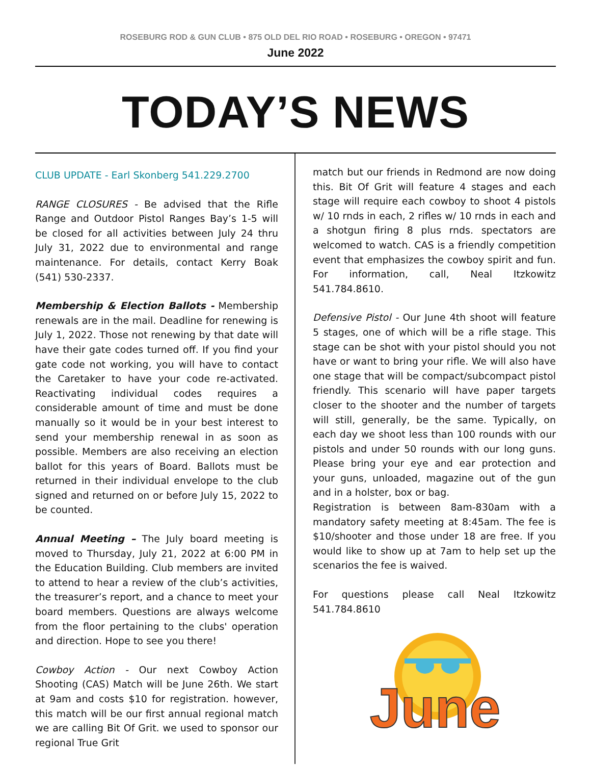ROSEBURG ROD & GUN CLUB • 875 OLD DEL RIO ROAD • ROSEBURG • OREGON • 97471
June 2022
TODAY’S NEWS
CLUB UPDATE - Earl Skonberg 541.229.2700
RANGE CLOSURES - Be advised that the Rifle Range and Outdoor Pistol Ranges Bay’s 1-5 will be closed for all activities between July 24 thru July 31, 2022 due to environmental and range maintenance. For details, contact Kerry Boak (541) 530-2337.
Membership & Election Ballots - Membership renewals are in the mail. Deadline for renewing is July 1, 2022. Those not renewing by that date will have their gate codes turned off. If you find your gate code not working, you will have to contact the Caretaker to have your code re-activated. Reactivating individual codes requires a considerable amount of time and must be done manually so it would be in your best interest to send your membership renewal in as soon as possible. Members are also receiving an election ballot for this years of Board. Ballots must be returned in their individual envelope to the club signed and returned on or before July 15, 2022 to be counted.
Annual Meeting – The July board meeting is moved to Thursday, July 21, 2022 at 6:00 PM in the Education Building. Club members are invited to attend to hear a review of the club’s activities, the treasurer’s report, and a chance to meet your board members. Questions are always welcome from the floor pertaining to the clubs' operation and direction. Hope to see you there!
Cowboy Action - Our next Cowboy Action Shooting (CAS) Match will be June 26th. We start at 9am and costs $10 for registration. however, this match will be our first annual regional match we are calling Bit Of Grit. we used to sponsor our regional True Grit
match but our friends in Redmond are now doing this. Bit Of Grit will feature 4 stages and each stage will require each cowboy to shoot 4 pistols w/ 10 rnds in each, 2 rifles w/ 10 rnds in each and a shotgun firing 8 plus rnds. spectators are welcomed to watch. CAS is a friendly competition event that emphasizes the cowboy spirit and fun. For information, call, Neal Itzkowitz 541.784.8610.
Defensive Pistol - Our June 4th shoot will feature 5 stages, one of which will be a rifle stage. This stage can be shot with your pistol should you not have or want to bring your rifle. We will also have one stage that will be compact/subcompact pistol friendly. This scenario will have paper targets closer to the shooter and the number of targets will still, generally, be the same. Typically, on each day we shoot less than 100 rounds with our pistols and under 50 rounds with our long guns. Please bring your eye and ear protection and your guns, unloaded, magazine out of the gun and in a holster, box or bag.
Registration is between 8am-830am with a mandatory safety meeting at 8:45am. The fee is $10/shooter and those under 18 are free. If you would like to show up at 7am to help set up the scenarios the fee is waived.
For questions please call Neal Itzkowitz 541.784.8610
June